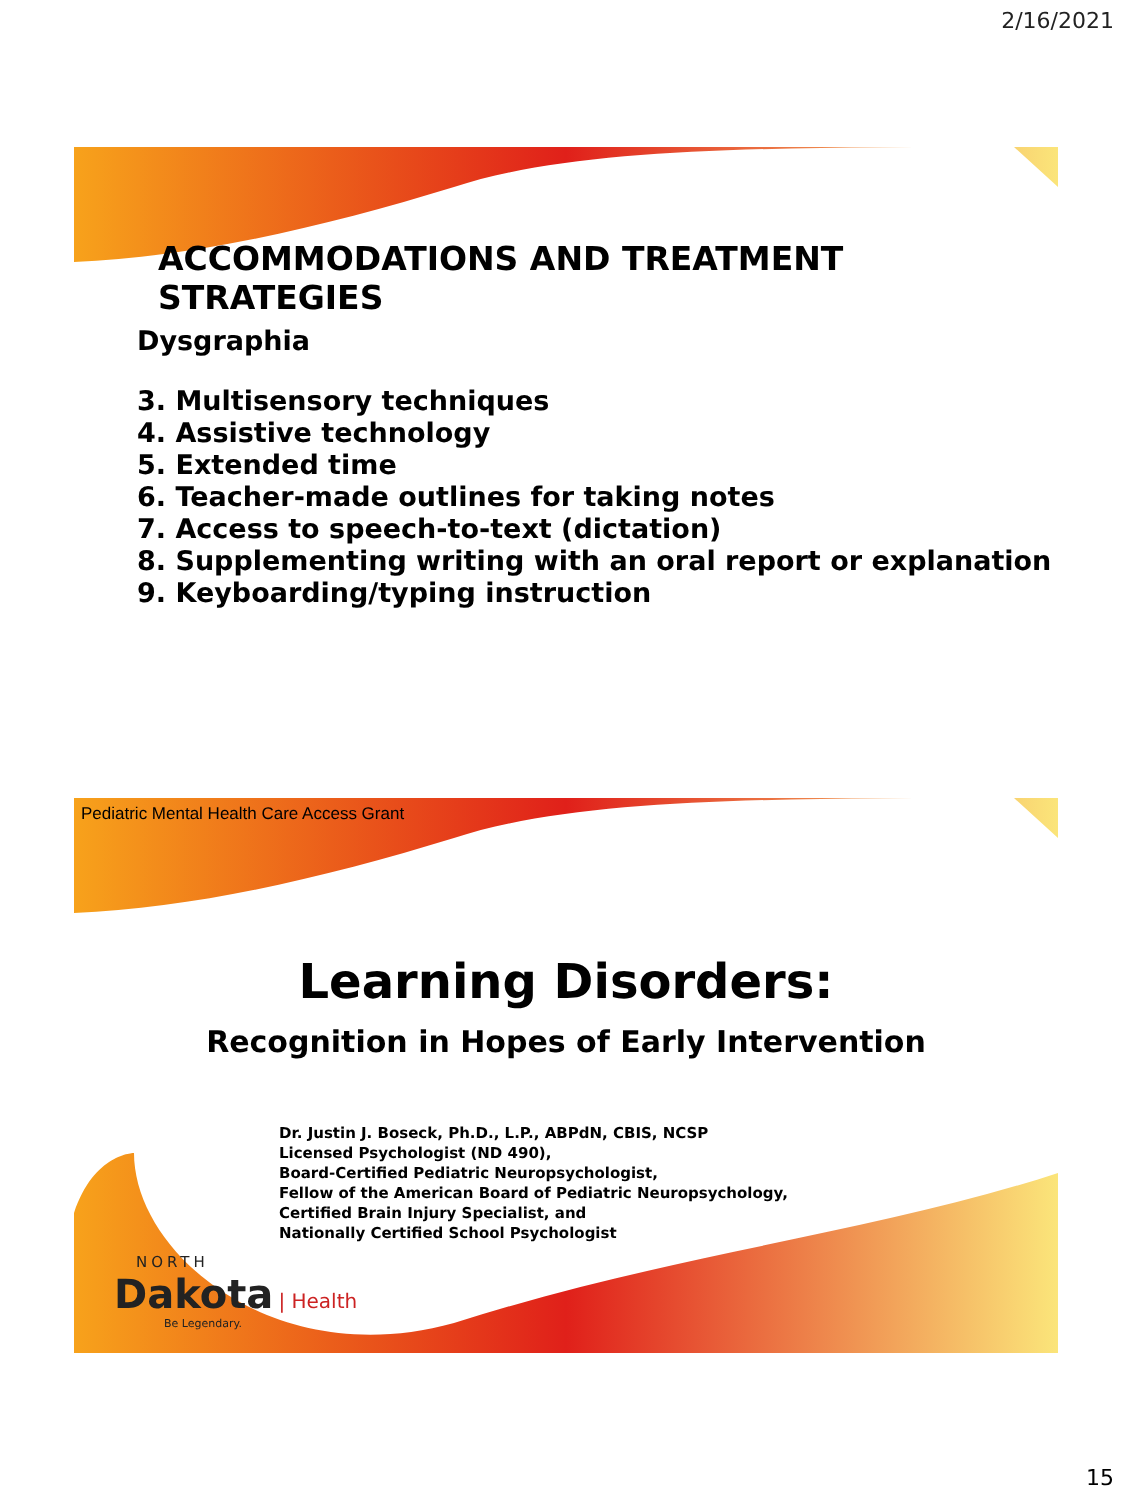2/16/2021
ACCOMMODATIONS AND TREATMENT STRATEGIES
Dysgraphia
3. Multisensory techniques
4. Assistive technology
5. Extended time
6. Teacher-made outlines for taking notes
7. Access to speech-to-text (dictation)
8. Supplementing writing with an oral report or explanation
9. Keyboarding/typing instruction
Pediatric Mental Health Care Access Grant
Learning Disorders:
Recognition in Hopes of Early Intervention
Dr. Justin J. Boseck, Ph.D., L.P., ABPdN, CBIS, NCSP
Licensed Psychologist (ND 490),
Board-Certified Pediatric Neuropsychologist,
Fellow of the American Board of Pediatric Neuropsychology,
Certified Brain Injury Specialist, and
Nationally Certified School Psychologist
NORTH
Dakota | Health
Be Legendary.
15